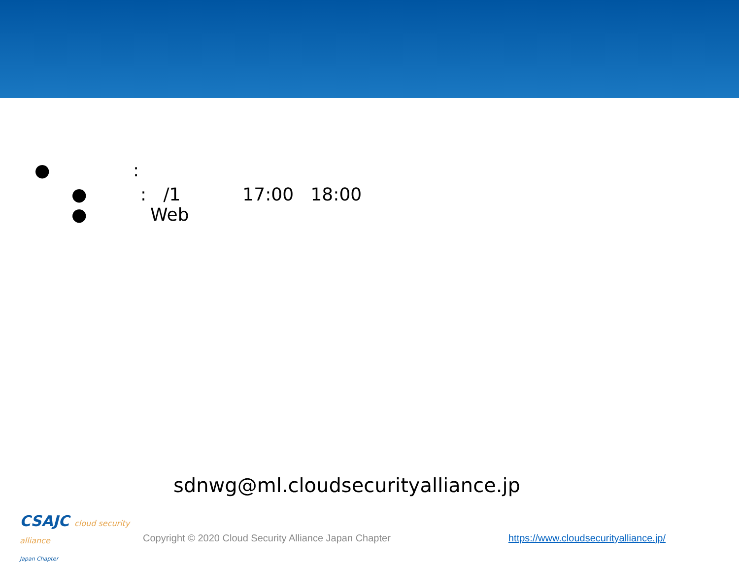●:
●: /1 17:00 18:00
● Web
sdnwg@ml.cloudsecurityalliance.jp
CSAJC cloud security alliance
Japan Chapter
Copyright © 2020 Cloud Security Alliance Japan Chapter
https://www.cloudsecurityalliance.jp/